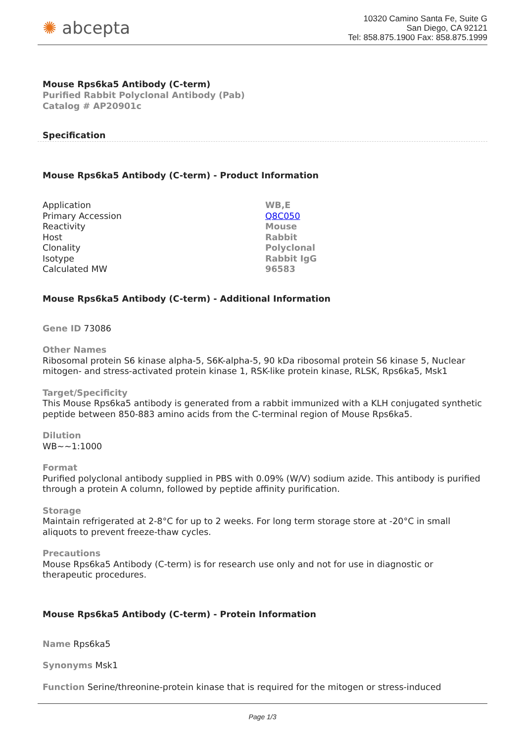✺ abcepta
10320 Camino Santa Fe, Suite G
San Diego, CA 92121
Tel: 858.875.1900 Fax: 858.875.1999
Mouse Rps6ka5 Antibody (C-term)
Purified Rabbit Polyclonal Antibody (Pab)
Catalog # AP20901c
Specification
Mouse Rps6ka5 Antibody (C-term) - Product Information
| Application | WB,E |
| Primary Accession | Q8C050 |
| Reactivity | Mouse |
| Host | Rabbit |
| Clonality | Polyclonal |
| Isotype | Rabbit IgG |
| Calculated MW | 96583 |
Mouse Rps6ka5 Antibody (C-term) - Additional Information
Gene ID 73086
Other Names
Ribosomal protein S6 kinase alpha-5, S6K-alpha-5, 90 kDa ribosomal protein S6 kinase 5, Nuclear mitogen- and stress-activated protein kinase 1, RSK-like protein kinase, RLSK, Rps6ka5, Msk1
Target/Specificity
This Mouse Rps6ka5 antibody is generated from a rabbit immunized with a KLH conjugated synthetic peptide between 850-883 amino acids from the C-terminal region of Mouse Rps6ka5.
Dilution
WB~~1:1000
Format
Purified polyclonal antibody supplied in PBS with 0.09% (W/V) sodium azide. This antibody is purified through a protein A column, followed by peptide affinity purification.
Storage
Maintain refrigerated at 2-8°C for up to 2 weeks. For long term storage store at -20°C in small aliquots to prevent freeze-thaw cycles.
Precautions
Mouse Rps6ka5 Antibody (C-term) is for research use only and not for use in diagnostic or therapeutic procedures.
Mouse Rps6ka5 Antibody (C-term) - Protein Information
Name Rps6ka5
Synonyms Msk1
Function Serine/threonine-protein kinase that is required for the mitogen or stress-induced
Page 1/3